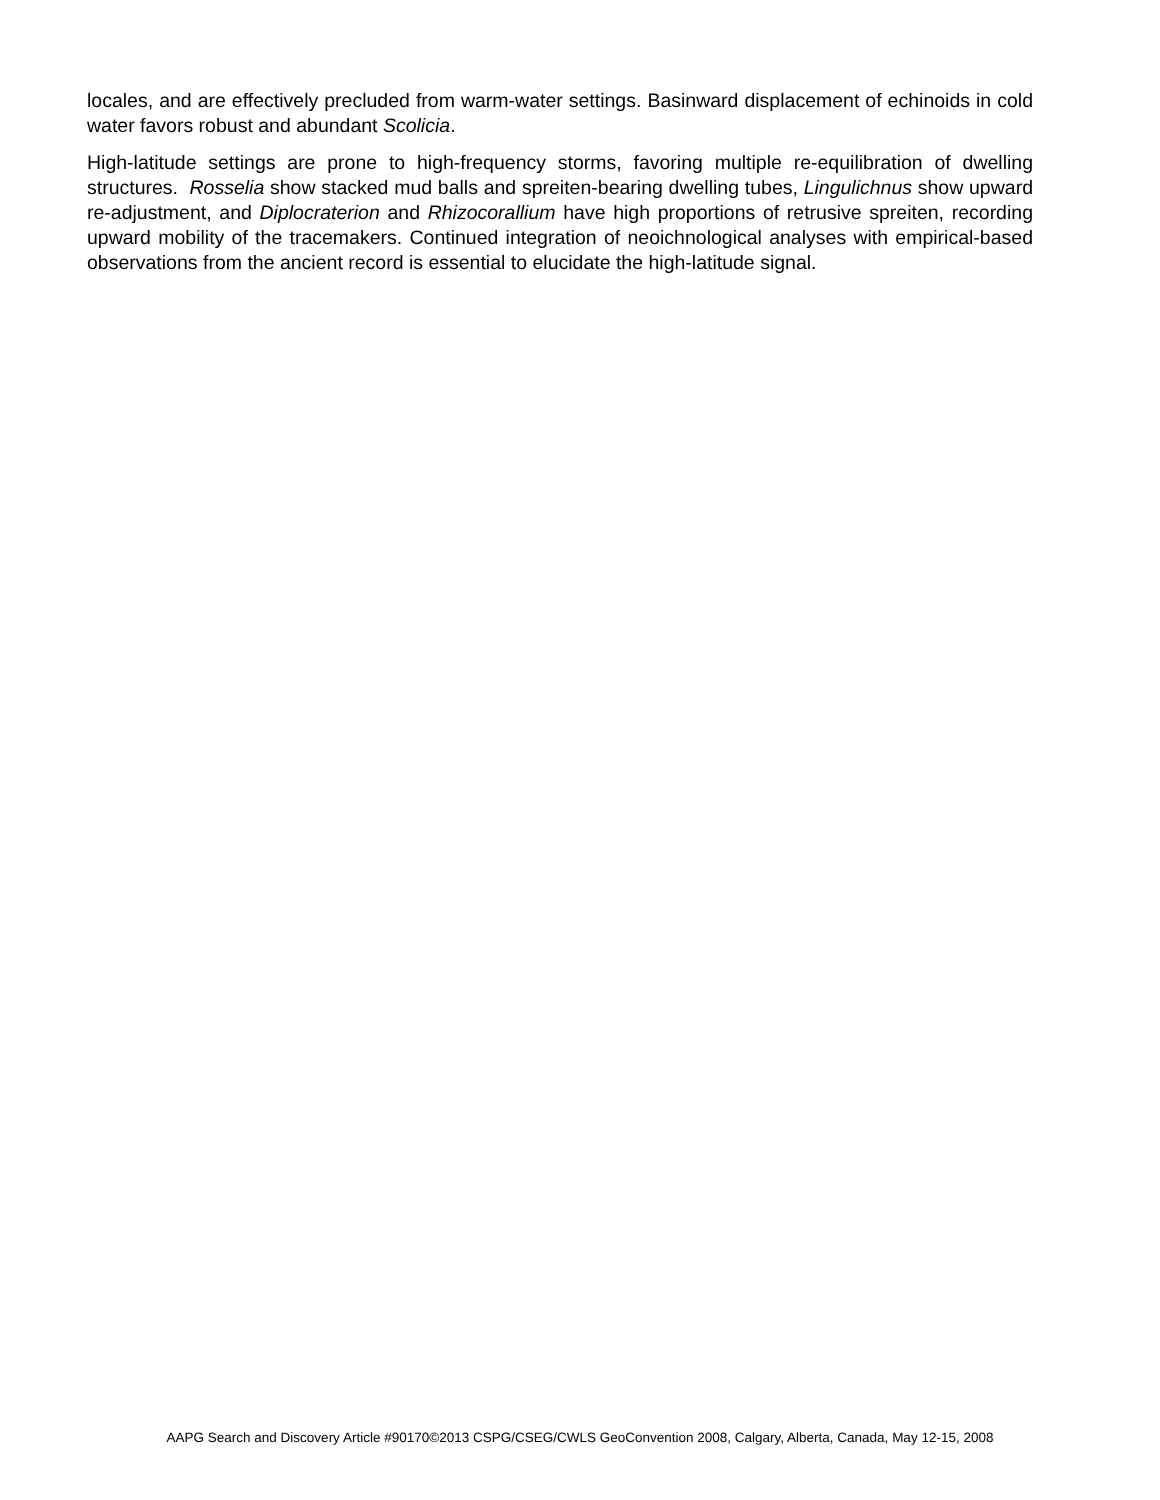locales, and are effectively precluded from warm-water settings. Basinward displacement of echinoids in cold water favors robust and abundant Scolicia.
High-latitude settings are prone to high-frequency storms, favoring multiple re-equilibration of dwelling structures. Rosselia show stacked mud balls and spreiten-bearing dwelling tubes, Lingulichnus show upward re-adjustment, and Diplocraterion and Rhizocorallium have high proportions of retrusive spreiten, recording upward mobility of the tracemakers. Continued integration of neoichnological analyses with empirical-based observations from the ancient record is essential to elucidate the high-latitude signal.
AAPG Search and Discovery Article #90170©2013 CSPG/CSEG/CWLS GeoConvention 2008, Calgary, Alberta, Canada, May 12-15, 2008